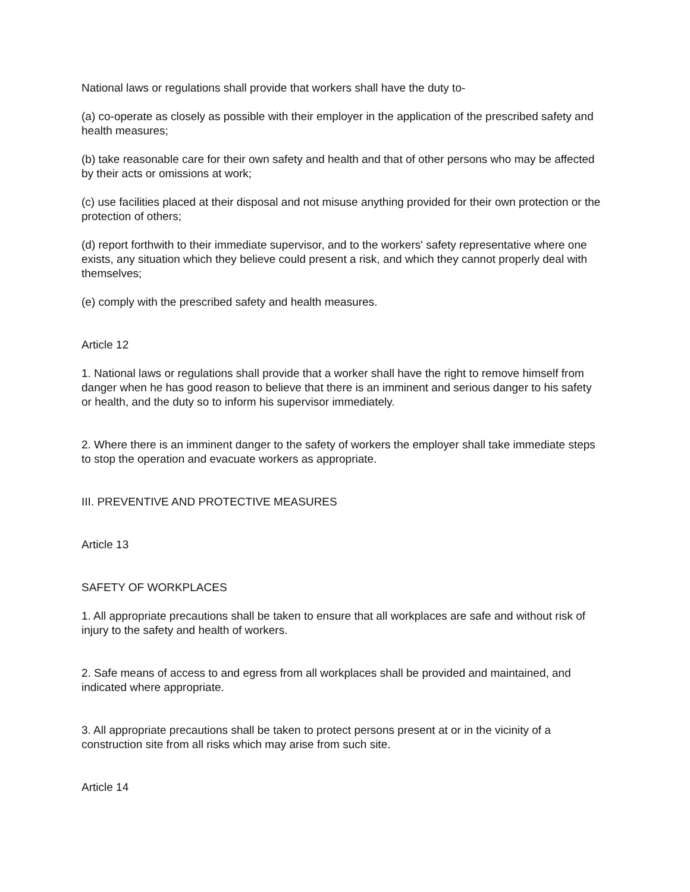National laws or regulations shall provide that workers shall have the duty to-
(a) co-operate as closely as possible with their employer in the application of the prescribed safety and health measures;
(b) take reasonable care for their own safety and health and that of other persons who may be affected by their acts or omissions at work;
(c) use facilities placed at their disposal and not misuse anything provided for their own protection or the protection of others;
(d) report forthwith to their immediate supervisor, and to the workers' safety representative where one exists, any situation which they believe could present a risk, and which they cannot properly deal with themselves;
(e) comply with the prescribed safety and health measures.
Article 12
1. National laws or regulations shall provide that a worker shall have the right to remove himself from danger when he has good reason to believe that there is an imminent and serious danger to his safety or health, and the duty so to inform his supervisor immediately.
2. Where there is an imminent danger to the safety of workers the employer shall take immediate steps to stop the operation and evacuate workers as appropriate.
III. PREVENTIVE AND PROTECTIVE MEASURES
Article 13
SAFETY OF WORKPLACES
1. All appropriate precautions shall be taken to ensure that all workplaces are safe and without risk of injury to the safety and health of workers.
2. Safe means of access to and egress from all workplaces shall be provided and maintained, and indicated where appropriate.
3. All appropriate precautions shall be taken to protect persons present at or in the vicinity of a construction site from all risks which may arise from such site.
Article 14